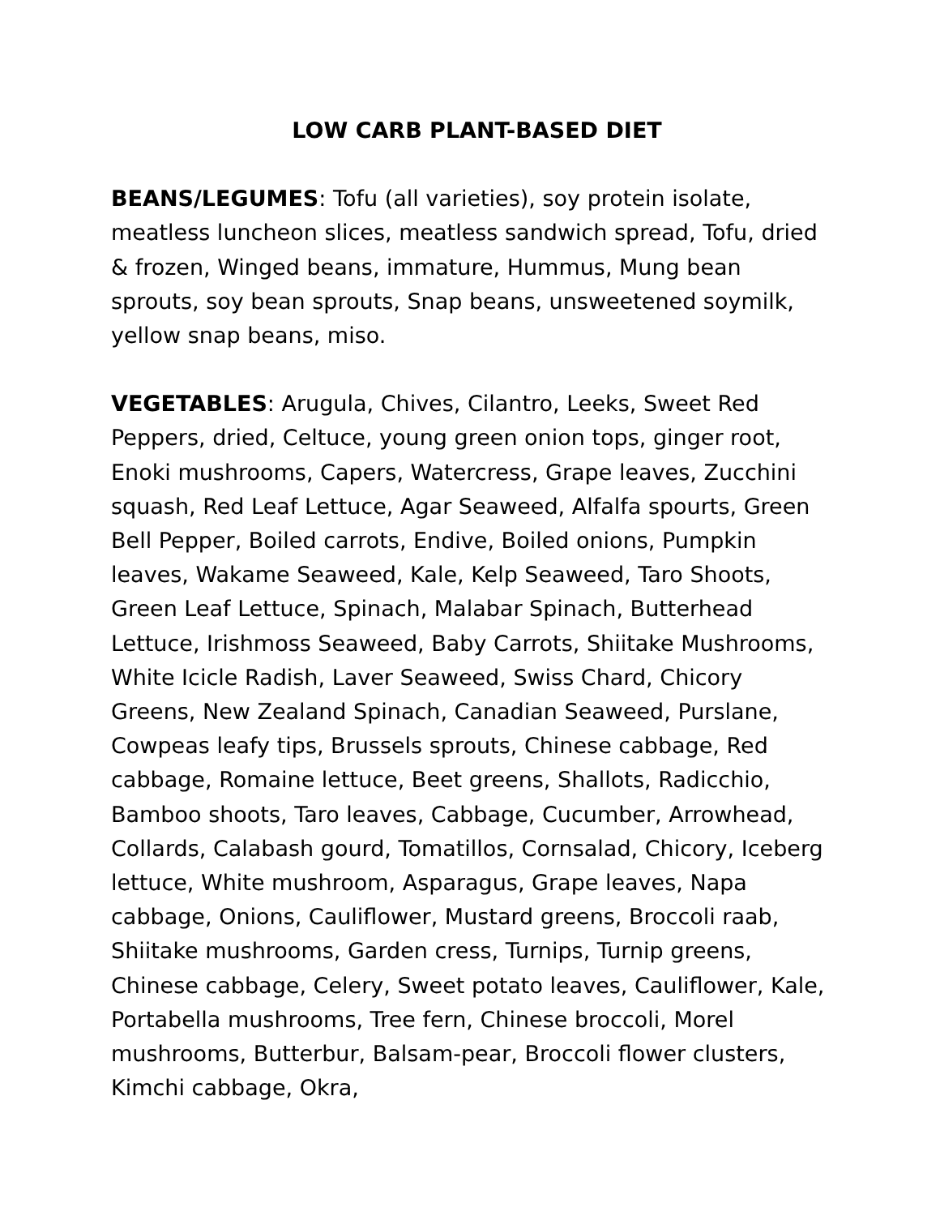LOW CARB PLANT-BASED DIET
BEANS/LEGUMES: Tofu (all varieties), soy protein isolate, meatless luncheon slices, meatless sandwich spread, Tofu, dried & frozen, Winged beans, immature, Hummus, Mung bean sprouts, soy bean sprouts, Snap beans, unsweetened soymilk, yellow snap beans, miso.
VEGETABLES: Arugula, Chives, Cilantro, Leeks, Sweet Red Peppers, dried, Celtuce, young green onion tops, ginger root, Enoki mushrooms, Capers, Watercress, Grape leaves, Zucchini squash, Red Leaf Lettuce, Agar Seaweed, Alfalfa spourts, Green Bell Pepper, Boiled carrots, Endive, Boiled onions, Pumpkin leaves, Wakame Seaweed, Kale, Kelp Seaweed, Taro Shoots, Green Leaf Lettuce, Spinach, Malabar Spinach, Butterhead Lettuce, Irishmoss Seaweed, Baby Carrots, Shiitake Mushrooms, White Icicle Radish, Laver Seaweed, Swiss Chard, Chicory Greens, New Zealand Spinach, Canadian Seaweed, Purslane, Cowpeas leafy tips, Brussels sprouts, Chinese cabbage, Red cabbage, Romaine lettuce, Beet greens, Shallots, Radicchio, Bamboo shoots, Taro leaves, Cabbage, Cucumber, Arrowhead, Collards, Calabash gourd, Tomatillos, Cornsalad, Chicory, Iceberg lettuce, White mushroom, Asparagus, Grape leaves, Napa cabbage, Onions, Cauliflower, Mustard greens, Broccoli raab, Shiitake mushrooms, Garden cress, Turnips, Turnip greens, Chinese cabbage, Celery, Sweet potato leaves, Cauliflower, Kale, Portabella mushrooms, Tree fern, Chinese broccoli, Morel mushrooms, Butterbur, Balsam-pear, Broccoli flower clusters, Kimchi cabbage, Okra,